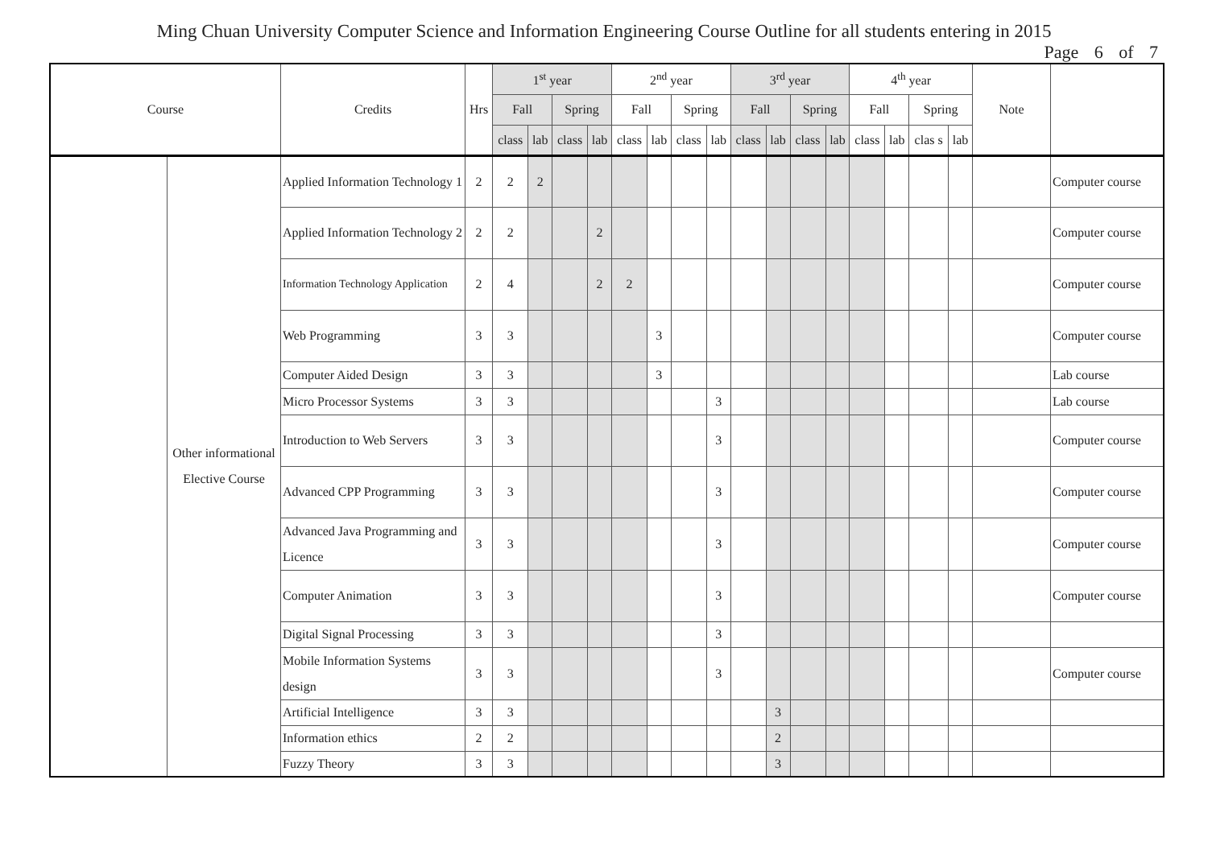Ming Chuan University Computer Science and Information Engineering Course Outline for all students entering in 2015
Page 6 of 7
| Course | | Credits | Hrs | 1<sup>st</sup> year | | | | 2<sup>nd</sup> year | | | | 3<sup>rd</sup> year | | | | 4<sup>th</sup> year | | | | Note | |
| --- | --- | --- | --- | --- | --- | --- | --- | --- | --- | --- | --- | --- | --- | --- | --- | --- | --- | --- | --- | --- | --- |
| | | | | Fall | | Spring | | Fall | | Spring | | Fall | | Spring | | Fall | | Spring | | | |
| | | | | class | lab | class | lab | class | lab | class | lab | class | lab | class | lab | class | lab | clas s | lab | | |
| | Other informational Elective Course | Applied Information Technology 1 | 2 | 2 | 2 | | | | | | | | | | | | | | | | Computer course |
| | | Applied Information Technology 2 | 2 | 2 | | | 2 | | | | | | | | | | | | | | Computer course |
| | | Information Technology Application | 2 | 4 | | | 2 | 2 | | | | | | | | | | | | | Computer course |
| | | Web Programming | 3 | 3 | | | | | 3 | | | | | | | | | | | | Computer course |
| | | Computer Aided Design | 3 | 3 | | | | | 3 | | | | | | | | | | | | Lab course |
| | | Micro Processor Systems | 3 | 3 | | | | | | | 3 | | | | | | | | | | Lab course |
| | | Introduction to Web Servers | 3 | 3 | | | | | | | 3 | | | | | | | | | | Computer course |
| | | Advanced CPP Programming | 3 | 3 | | | | | | | 3 | | | | | | | | | | Computer course |
| | | Advanced Java Programming and Licence | 3 | 3 | | | | | | | 3 | | | | | | | | | | Computer course |
| | | Computer Animation | 3 | 3 | | | | | | | 3 | | | | | | | | | | Computer course |
| | | Digital Signal Processing | 3 | 3 | | | | | | | 3 | | | | | | | | | | |
| | | Mobile Information Systems design | 3 | 3 | | | | | | | 3 | | | | | | | | | | Computer course |
| | | Artificial Intelligence | 3 | 3 | | | | | | | | | 3 | | | | | | | | |
| | | Information ethics | 2 | 2 | | | | | | | | | 2 | | | | | | | | |
| | | Fuzzy Theory | 3 | 3 | | | | | | | | | 3 | | | | | | | | |